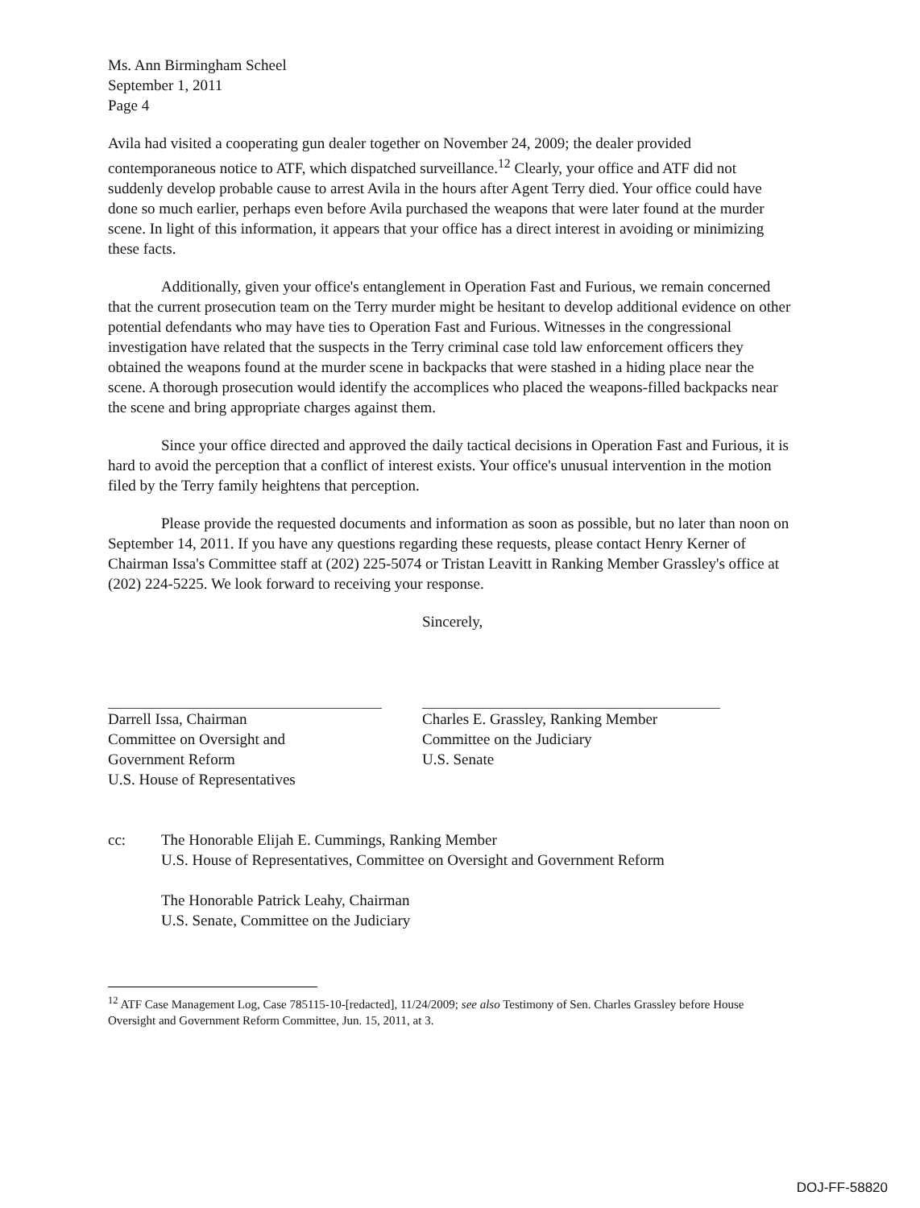Ms. Ann Birmingham Scheel
September 1, 2011
Page 4
Avila had visited a cooperating gun dealer together on November 24, 2009; the dealer provided contemporaneous notice to ATF, which dispatched surveillance.<sup>12</sup> Clearly, your office and ATF did not suddenly develop probable cause to arrest Avila in the hours after Agent Terry died. Your office could have done so much earlier, perhaps even before Avila purchased the weapons that were later found at the murder scene. In light of this information, it appears that your office has a direct interest in avoiding or minimizing these facts.
Additionally, given your office's entanglement in Operation Fast and Furious, we remain concerned that the current prosecution team on the Terry murder might be hesitant to develop additional evidence on other potential defendants who may have ties to Operation Fast and Furious. Witnesses in the congressional investigation have related that the suspects in the Terry criminal case told law enforcement officers they obtained the weapons found at the murder scene in backpacks that were stashed in a hiding place near the scene. A thorough prosecution would identify the accomplices who placed the weapons-filled backpacks near the scene and bring appropriate charges against them.
Since your office directed and approved the daily tactical decisions in Operation Fast and Furious, it is hard to avoid the perception that a conflict of interest exists. Your office's unusual intervention in the motion filed by the Terry family heightens that perception.
Please provide the requested documents and information as soon as possible, but no later than noon on September 14, 2011. If you have any questions regarding these requests, please contact Henry Kerner of Chairman Issa's Committee staff at (202) 225-5074 or Tristan Leavitt in Ranking Member Grassley's office at (202) 224-5225. We look forward to receiving your response.
Darrell Issa, Chairman
Committee on Oversight and
Government Reform
U.S. House of Representatives
Sincerely,
Charles E. Grassley, Ranking Member
Committee on the Judiciary
U.S. Senate
cc: The Honorable Elijah E. Cummings, Ranking Member
U.S. House of Representatives, Committee on Oversight and Government Reform
The Honorable Patrick Leahy, Chairman
U.S. Senate, Committee on the Judiciary
<sup>12</sup> ATF Case Management Log, Case 785115-10-[redacted], 11/24/2009; see also Testimony of Sen. Charles Grassley before House Oversight and Government Reform Committee, Jun. 15, 2011, at 3.
DOJ-FF-58820